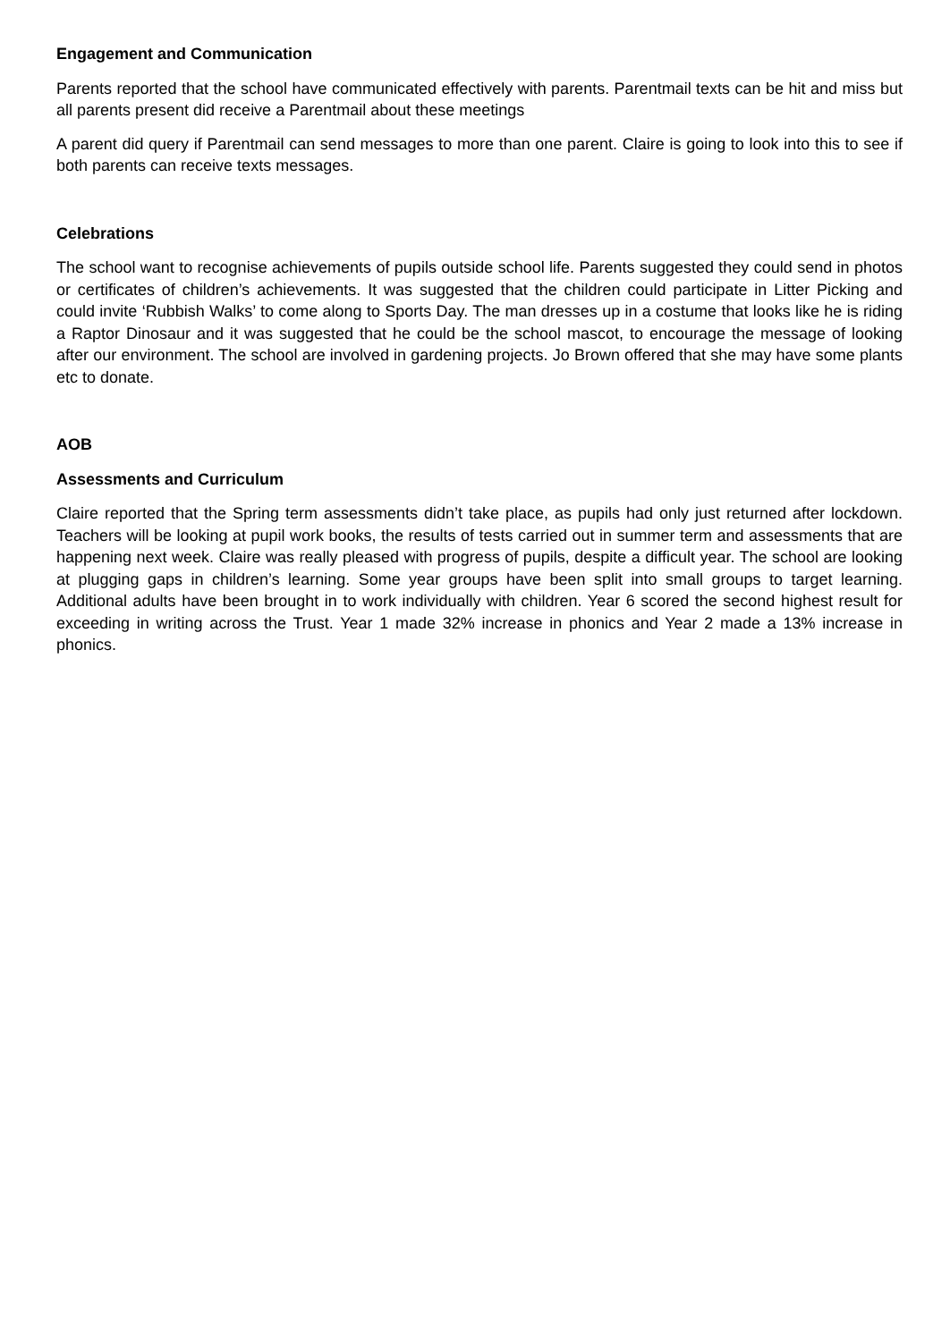Engagement and Communication
Parents reported that the school have communicated effectively with parents. Parentmail texts can be hit and miss but all parents present did receive a Parentmail about these meetings
A parent did query if Parentmail can send messages to more than one parent. Claire is going to look into this to see if both parents can receive texts messages.
Celebrations
The school want to recognise achievements of pupils outside school life. Parents suggested they could send in photos or certificates of children’s achievements. It was suggested that the children could participate in Litter Picking and could invite ‘Rubbish Walks’ to come along to Sports Day. The man dresses up in a costume that looks like he is riding a Raptor Dinosaur and it was suggested that he could be the school mascot, to encourage the message of looking after our environment. The school are involved in gardening projects. Jo Brown offered that she may have some plants etc to donate.
AOB
Assessments and Curriculum
Claire reported that the Spring term assessments didn’t take place, as pupils had only just returned after lockdown. Teachers will be looking at pupil work books, the results of tests carried out in summer term and assessments that are happening next week. Claire was really pleased with progress of pupils, despite a difficult year. The school are looking at plugging gaps in children’s learning. Some year groups have been split into small groups to target learning. Additional adults have been brought in to work individually with children. Year 6 scored the second highest result for exceeding in writing across the Trust. Year 1 made 32% increase in phonics and Year 2 made a 13% increase in phonics.